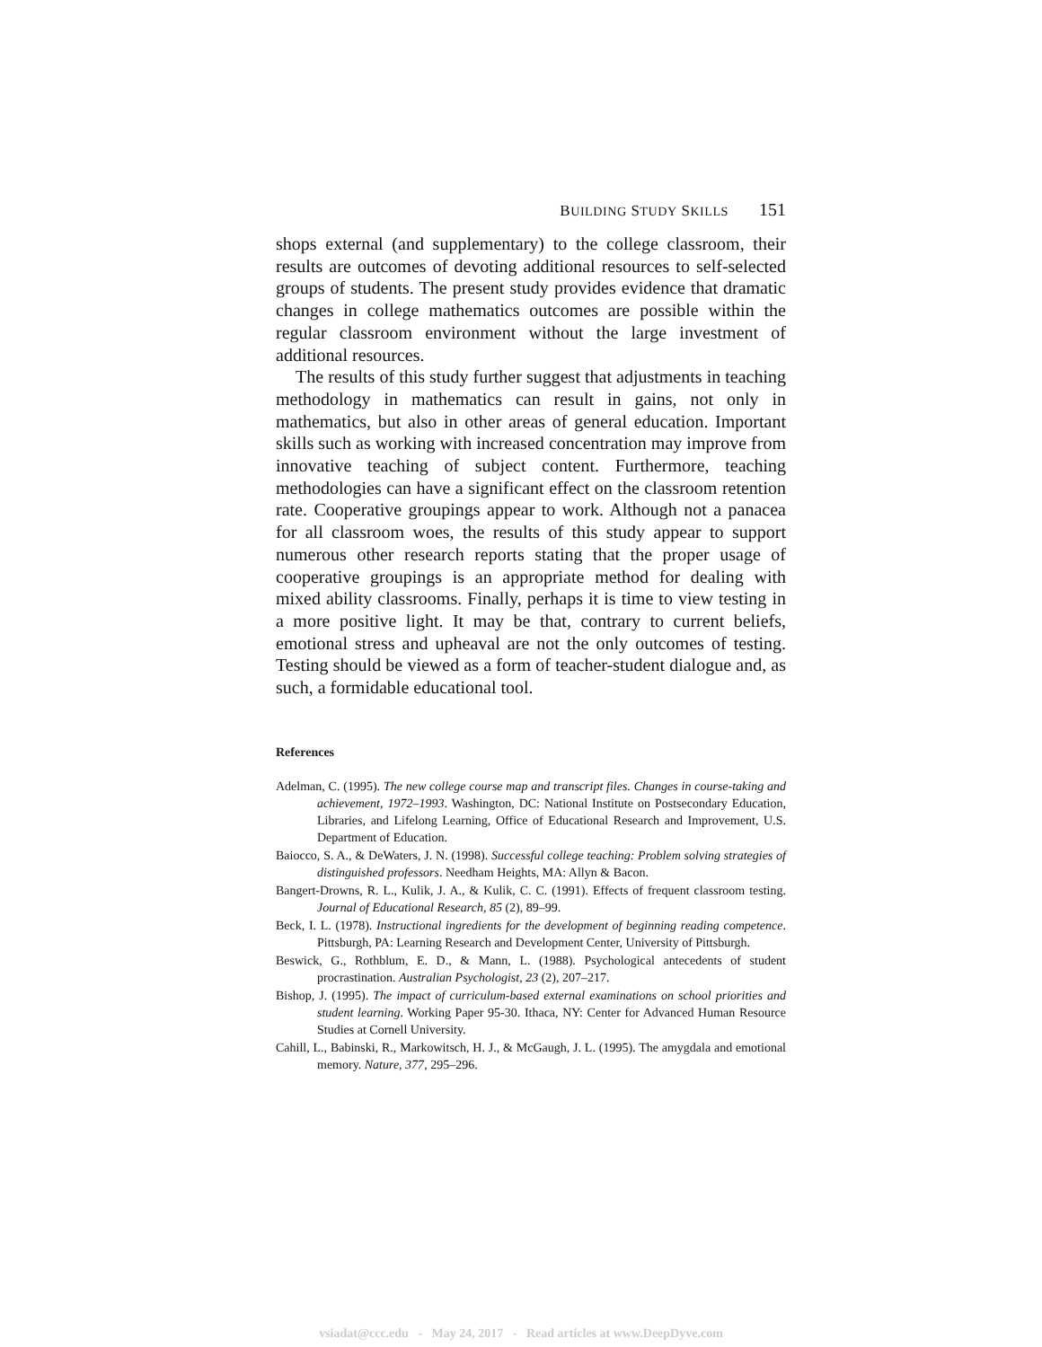BUILDING STUDY SKILLS 151
shops external (and supplementary) to the college classroom, their results are outcomes of devoting additional resources to self-selected groups of students. The present study provides evidence that dramatic changes in college mathematics outcomes are possible within the regular classroom environment without the large investment of additional resources.
The results of this study further suggest that adjustments in teaching methodology in mathematics can result in gains, not only in mathematics, but also in other areas of general education. Important skills such as working with increased concentration may improve from innovative teaching of subject content. Furthermore, teaching methodologies can have a significant effect on the classroom retention rate. Cooperative groupings appear to work. Although not a panacea for all classroom woes, the results of this study appear to support numerous other research reports stating that the proper usage of cooperative groupings is an appropriate method for dealing with mixed ability classrooms. Finally, perhaps it is time to view testing in a more positive light. It may be that, contrary to current beliefs, emotional stress and upheaval are not the only outcomes of testing. Testing should be viewed as a form of teacher-student dialogue and, as such, a formidable educational tool.
References
Adelman, C. (1995). The new college course map and transcript files. Changes in course-taking and achievement, 1972–1993. Washington, DC: National Institute on Postsecondary Education, Libraries, and Lifelong Learning, Office of Educational Research and Improvement, U.S. Department of Education.
Baiocco, S. A., & DeWaters, J. N. (1998). Successful college teaching: Problem solving strategies of distinguished professors. Needham Heights, MA: Allyn & Bacon.
Bangert-Drowns, R. L., Kulik, J. A., & Kulik, C. C. (1991). Effects of frequent classroom testing. Journal of Educational Research, 85 (2), 89–99.
Beck, I. L. (1978). Instructional ingredients for the development of beginning reading competence. Pittsburgh, PA: Learning Research and Development Center, University of Pittsburgh.
Beswick, G., Rothblum, E. D., & Mann, L. (1988). Psychological antecedents of student procrastination. Australian Psychologist, 23 (2), 207–217.
Bishop, J. (1995). The impact of curriculum-based external examinations on school priorities and student learning. Working Paper 95-30. Ithaca, NY: Center for Advanced Human Resource Studies at Cornell University.
Cahill, L., Babinski, R., Markowitsch, H. J., & McGaugh, J. L. (1995). The amygdala and emotional memory. Nature, 377, 295–296.
vsiadat@ccc.edu - May 24, 2017 - Read articles at www.DeepDyve.com